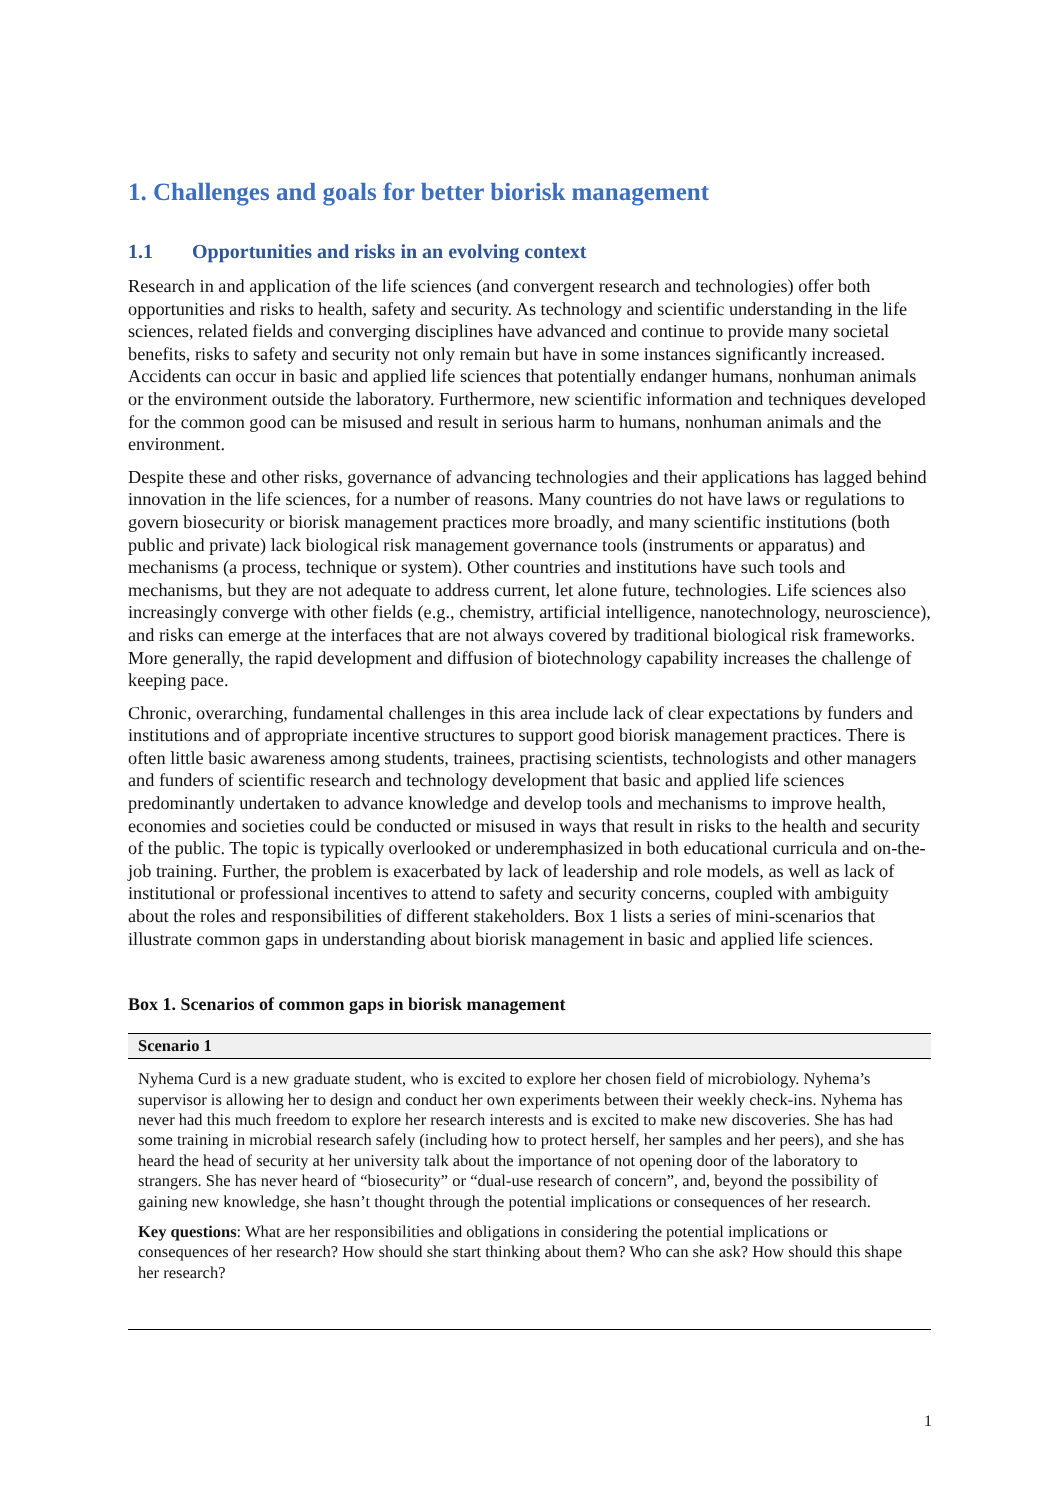1. Challenges and goals for better biorisk management
1.1 Opportunities and risks in an evolving context
Research in and application of the life sciences (and convergent research and technologies) offer both opportunities and risks to health, safety and security. As technology and scientific understanding in the life sciences, related fields and converging disciplines have advanced and continue to provide many societal benefits, risks to safety and security not only remain but have in some instances significantly increased. Accidents can occur in basic and applied life sciences that potentially endanger humans, nonhuman animals or the environment outside the laboratory. Furthermore, new scientific information and techniques developed for the common good can be misused and result in serious harm to humans, nonhuman animals and the environment.
Despite these and other risks, governance of advancing technologies and their applications has lagged behind innovation in the life sciences, for a number of reasons. Many countries do not have laws or regulations to govern biosecurity or biorisk management practices more broadly, and many scientific institutions (both public and private) lack biological risk management governance tools (instruments or apparatus) and mechanisms (a process, technique or system). Other countries and institutions have such tools and mechanisms, but they are not adequate to address current, let alone future, technologies. Life sciences also increasingly converge with other fields (e.g., chemistry, artificial intelligence, nanotechnology, neuroscience), and risks can emerge at the interfaces that are not always covered by traditional biological risk frameworks. More generally, the rapid development and diffusion of biotechnology capability increases the challenge of keeping pace.
Chronic, overarching, fundamental challenges in this area include lack of clear expectations by funders and institutions and of appropriate incentive structures to support good biorisk management practices. There is often little basic awareness among students, trainees, practising scientists, technologists and other managers and funders of scientific research and technology development that basic and applied life sciences predominantly undertaken to advance knowledge and develop tools and mechanisms to improve health, economies and societies could be conducted or misused in ways that result in risks to the health and security of the public. The topic is typically overlooked or underemphasized in both educational curricula and on-the-job training. Further, the problem is exacerbated by lack of leadership and role models, as well as lack of institutional or professional incentives to attend to safety and security concerns, coupled with ambiguity about the roles and responsibilities of different stakeholders. Box 1 lists a series of mini-scenarios that illustrate common gaps in understanding about biorisk management in basic and applied life sciences.
Box 1. Scenarios of common gaps in biorisk management
Scenario 1
Nyhema Curd is a new graduate student, who is excited to explore her chosen field of microbiology. Nyhema’s supervisor is allowing her to design and conduct her own experiments between their weekly check-ins. Nyhema has never had this much freedom to explore her research interests and is excited to make new discoveries. She has had some training in microbial research safely (including how to protect herself, her samples and her peers), and she has heard the head of security at her university talk about the importance of not opening door of the laboratory to strangers. She has never heard of “biosecurity” or “dual-use research of concern”, and, beyond the possibility of gaining new knowledge, she hasn’t thought through the potential implications or consequences of her research.
Key questions: What are her responsibilities and obligations in considering the potential implications or consequences of her research? How should she start thinking about them? Who can she ask? How should this shape her research?
1